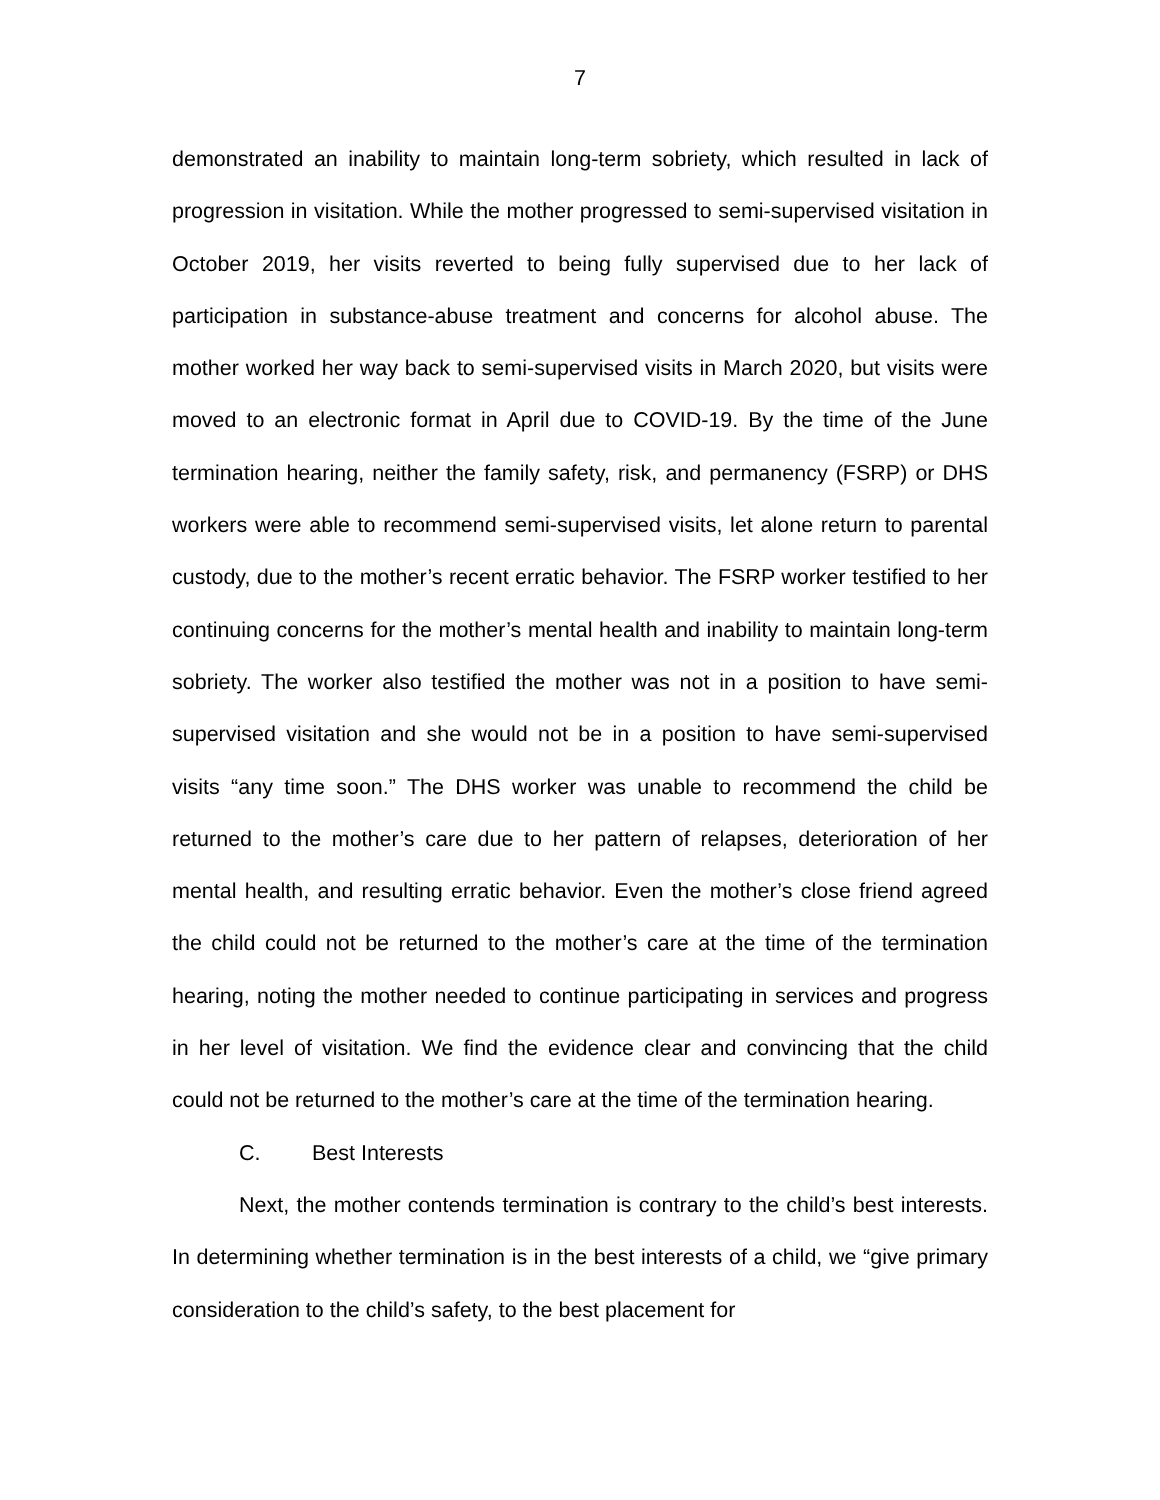7
demonstrated an inability to maintain long-term sobriety, which resulted in lack of progression in visitation. While the mother progressed to semi-supervised visitation in October 2019, her visits reverted to being fully supervised due to her lack of participation in substance-abuse treatment and concerns for alcohol abuse. The mother worked her way back to semi-supervised visits in March 2020, but visits were moved to an electronic format in April due to COVID-19. By the time of the June termination hearing, neither the family safety, risk, and permanency (FSRP) or DHS workers were able to recommend semi-supervised visits, let alone return to parental custody, due to the mother’s recent erratic behavior. The FSRP worker testified to her continuing concerns for the mother’s mental health and inability to maintain long-term sobriety. The worker also testified the mother was not in a position to have semi-supervised visitation and she would not be in a position to have semi-supervised visits “any time soon.” The DHS worker was unable to recommend the child be returned to the mother’s care due to her pattern of relapses, deterioration of her mental health, and resulting erratic behavior. Even the mother’s close friend agreed the child could not be returned to the mother’s care at the time of the termination hearing, noting the mother needed to continue participating in services and progress in her level of visitation. We find the evidence clear and convincing that the child could not be returned to the mother’s care at the time of the termination hearing.
C. Best Interests
Next, the mother contends termination is contrary to the child’s best interests. In determining whether termination is in the best interests of a child, we “give primary consideration to the child’s safety, to the best placement for